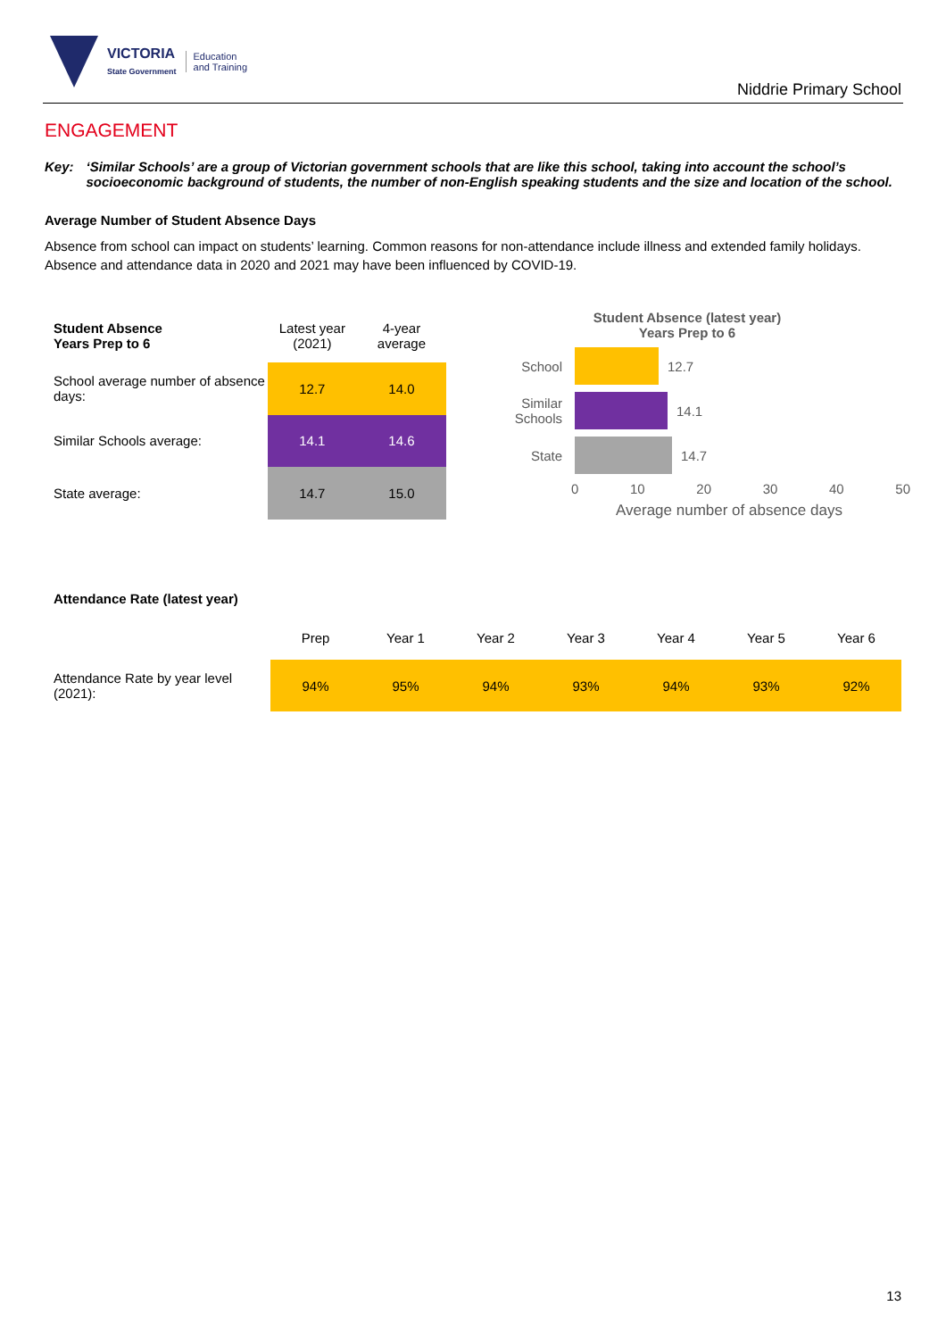VICTORIA
State Government
Education
and Training
Niddrie Primary School
ENGAGEMENT
Key: ‘Similar Schools’ are a group of Victorian government schools that are like this school, taking into account the school’s socioeconomic background of students, the number of non-English speaking students and the size and location of the school.
Average Number of Student Absence Days
Absence from school can impact on students’ learning. Common reasons for non-attendance include illness and extended family holidays. Absence and attendance data in 2020 and 2021 may have been influenced by COVID-19.
| Student Absence Years Prep to 6 | Latest year (2021) | 4-year average |
| --- | --- | --- |
| School average number of absence days: | 12.7 | 14.0 |
| Similar Schools average: | 14.1 | 14.6 |
| State average: | 14.7 | 15.0 |
Student Absence (latest year)
Years Prep to 6
School 12.7
Similar Schools
14.1
State 14.7
0 10 20 30 40 50
Average number of absence days
Attendance Rate (latest year)
| | Prep | Year 1 | Year 2 | Year 3 | Year 4 | Year 5 | Year 6 |
| --- | --- | --- | --- | --- | --- | --- | --- |
| Attendance Rate by year level (2021): | 94% | 95% | 94% | 93% | 94% | 93% | 92% |
13